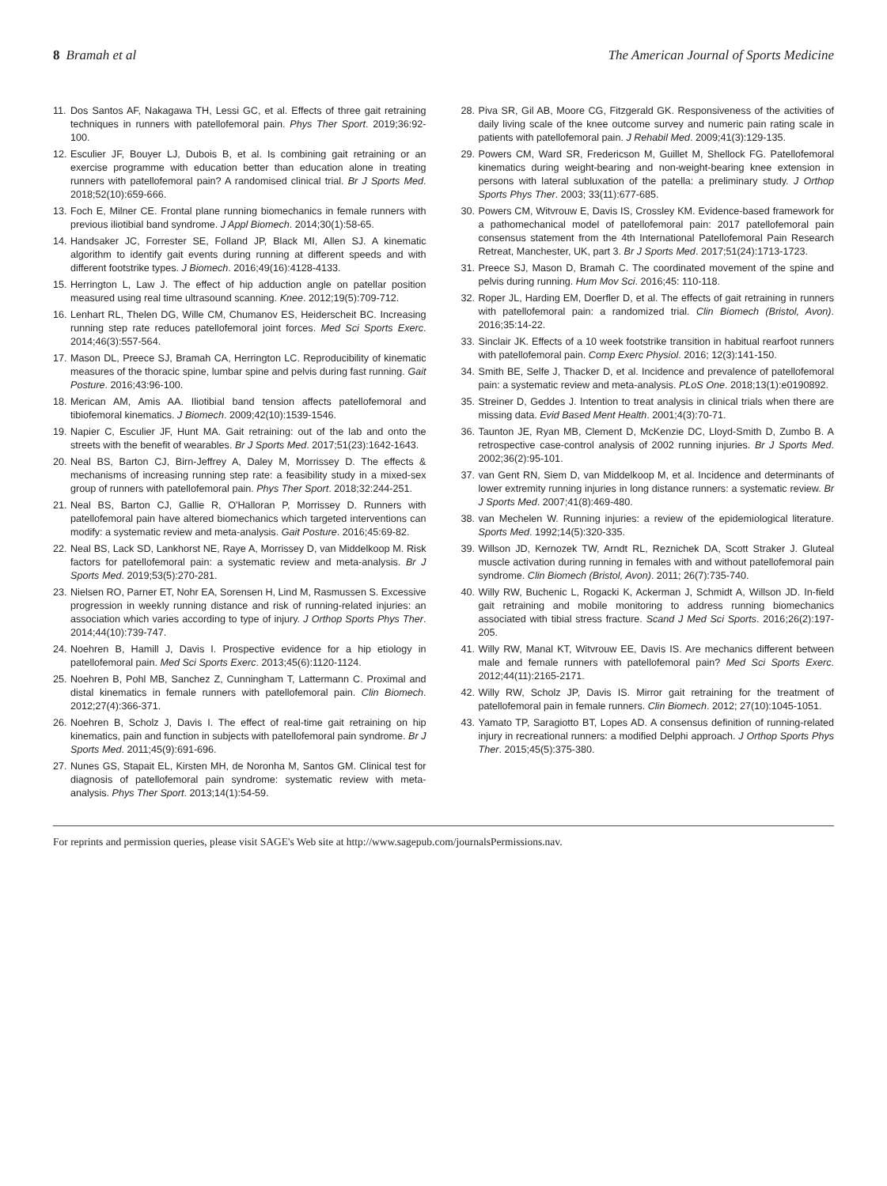8 Bramah et al The American Journal of Sports Medicine
11. Dos Santos AF, Nakagawa TH, Lessi GC, et al. Effects of three gait retraining techniques in runners with patellofemoral pain. Phys Ther Sport. 2019;36:92-100.
12. Esculier JF, Bouyer LJ, Dubois B, et al. Is combining gait retraining or an exercise programme with education better than education alone in treating runners with patellofemoral pain? A randomised clinical trial. Br J Sports Med. 2018;52(10):659-666.
13. Foch E, Milner CE. Frontal plane running biomechanics in female runners with previous iliotibial band syndrome. J Appl Biomech. 2014;30(1):58-65.
14. Handsaker JC, Forrester SE, Folland JP, Black MI, Allen SJ. A kinematic algorithm to identify gait events during running at different speeds and with different footstrike types. J Biomech. 2016;49(16):4128-4133.
15. Herrington L, Law J. The effect of hip adduction angle on patellar position measured using real time ultrasound scanning. Knee. 2012;19(5):709-712.
16. Lenhart RL, Thelen DG, Wille CM, Chumanov ES, Heiderscheit BC. Increasing running step rate reduces patellofemoral joint forces. Med Sci Sports Exerc. 2014;46(3):557-564.
17. Mason DL, Preece SJ, Bramah CA, Herrington LC. Reproducibility of kinematic measures of the thoracic spine, lumbar spine and pelvis during fast running. Gait Posture. 2016;43:96-100.
18. Merican AM, Amis AA. Iliotibial band tension affects patellofemoral and tibiofemoral kinematics. J Biomech. 2009;42(10):1539-1546.
19. Napier C, Esculier JF, Hunt MA. Gait retraining: out of the lab and onto the streets with the benefit of wearables. Br J Sports Med. 2017;51(23):1642-1643.
20. Neal BS, Barton CJ, Birn-Jeffrey A, Daley M, Morrissey D. The effects & mechanisms of increasing running step rate: a feasibility study in a mixed-sex group of runners with patellofemoral pain. Phys Ther Sport. 2018;32:244-251.
21. Neal BS, Barton CJ, Gallie R, O'Halloran P, Morrissey D. Runners with patellofemoral pain have altered biomechanics which targeted interventions can modify: a systematic review and meta-analysis. Gait Posture. 2016;45:69-82.
22. Neal BS, Lack SD, Lankhorst NE, Raye A, Morrissey D, van Middelkoop M. Risk factors for patellofemoral pain: a systematic review and meta-analysis. Br J Sports Med. 2019;53(5):270-281.
23. Nielsen RO, Parner ET, Nohr EA, Sorensen H, Lind M, Rasmussen S. Excessive progression in weekly running distance and risk of running-related injuries: an association which varies according to type of injury. J Orthop Sports Phys Ther. 2014;44(10):739-747.
24. Noehren B, Hamill J, Davis I. Prospective evidence for a hip etiology in patellofemoral pain. Med Sci Sports Exerc. 2013;45(6):1120-1124.
25. Noehren B, Pohl MB, Sanchez Z, Cunningham T, Lattermann C. Proximal and distal kinematics in female runners with patellofemoral pain. Clin Biomech. 2012;27(4):366-371.
26. Noehren B, Scholz J, Davis I. The effect of real-time gait retraining on hip kinematics, pain and function in subjects with patellofemoral pain syndrome. Br J Sports Med. 2011;45(9):691-696.
27. Nunes GS, Stapait EL, Kirsten MH, de Noronha M, Santos GM. Clinical test for diagnosis of patellofemoral pain syndrome: systematic review with meta-analysis. Phys Ther Sport. 2013;14(1):54-59.
28. Piva SR, Gil AB, Moore CG, Fitzgerald GK. Responsiveness of the activities of daily living scale of the knee outcome survey and numeric pain rating scale in patients with patellofemoral pain. J Rehabil Med. 2009;41(3):129-135.
29. Powers CM, Ward SR, Fredericson M, Guillet M, Shellock FG. Patellofemoral kinematics during weight-bearing and non-weight-bearing knee extension in persons with lateral subluxation of the patella: a preliminary study. J Orthop Sports Phys Ther. 2003; 33(11):677-685.
30. Powers CM, Witvrouw E, Davis IS, Crossley KM. Evidence-based framework for a pathomechanical model of patellofemoral pain: 2017 patellofemoral pain consensus statement from the 4th International Patellofemoral Pain Research Retreat, Manchester, UK, part 3. Br J Sports Med. 2017;51(24):1713-1723.
31. Preece SJ, Mason D, Bramah C. The coordinated movement of the spine and pelvis during running. Hum Mov Sci. 2016;45: 110-118.
32. Roper JL, Harding EM, Doerfler D, et al. The effects of gait retraining in runners with patellofemoral pain: a randomized trial. Clin Biomech (Bristol, Avon). 2016;35:14-22.
33. Sinclair JK. Effects of a 10 week footstrike transition in habitual rearfoot runners with patellofemoral pain. Comp Exerc Physiol. 2016; 12(3):141-150.
34. Smith BE, Selfe J, Thacker D, et al. Incidence and prevalence of patellofemoral pain: a systematic review and meta-analysis. PLoS One. 2018;13(1):e0190892.
35. Streiner D, Geddes J. Intention to treat analysis in clinical trials when there are missing data. Evid Based Ment Health. 2001;4(3):70-71.
36. Taunton JE, Ryan MB, Clement D, McKenzie DC, Lloyd-Smith D, Zumbo B. A retrospective case-control analysis of 2002 running injuries. Br J Sports Med. 2002;36(2):95-101.
37. van Gent RN, Siem D, van Middelkoop M, et al. Incidence and determinants of lower extremity running injuries in long distance runners: a systematic review. Br J Sports Med. 2007;41(8):469-480.
38. van Mechelen W. Running injuries: a review of the epidemiological literature. Sports Med. 1992;14(5):320-335.
39. Willson JD, Kernozek TW, Arndt RL, Reznichek DA, Scott Straker J. Gluteal muscle activation during running in females with and without patellofemoral pain syndrome. Clin Biomech (Bristol, Avon). 2011; 26(7):735-740.
40. Willy RW, Buchenic L, Rogacki K, Ackerman J, Schmidt A, Willson JD. In-field gait retraining and mobile monitoring to address running biomechanics associated with tibial stress fracture. Scand J Med Sci Sports. 2016;26(2):197-205.
41. Willy RW, Manal KT, Witvrouw EE, Davis IS. Are mechanics different between male and female runners with patellofemoral pain? Med Sci Sports Exerc. 2012;44(11):2165-2171.
42. Willy RW, Scholz JP, Davis IS. Mirror gait retraining for the treatment of patellofemoral pain in female runners. Clin Biomech. 2012; 27(10):1045-1051.
43. Yamato TP, Saragiotto BT, Lopes AD. A consensus definition of running-related injury in recreational runners: a modified Delphi approach. J Orthop Sports Phys Ther. 2015;45(5):375-380.
For reprints and permission queries, please visit SAGE's Web site at http://www.sagepub.com/journalsPermissions.nav.